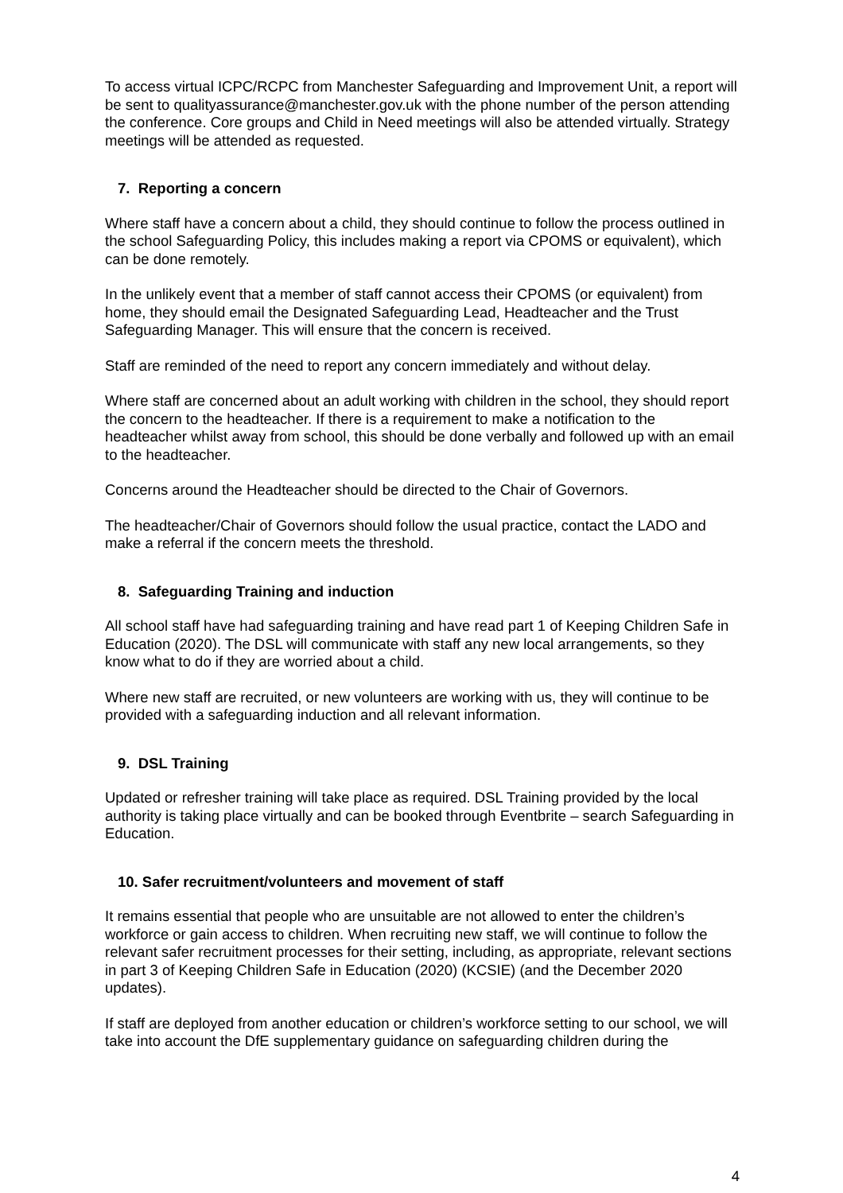To access virtual ICPC/RCPC from Manchester Safeguarding and Improvement Unit, a report will be sent to qualityassurance@manchester.gov.uk with the phone number of the person attending the conference. Core groups and Child in Need meetings will also be attended virtually. Strategy meetings will be attended as requested.
7. Reporting a concern
Where staff have a concern about a child, they should continue to follow the process outlined in the school Safeguarding Policy, this includes making a report via CPOMS or equivalent), which can be done remotely.
In the unlikely event that a member of staff cannot access their CPOMS (or equivalent) from home, they should email the Designated Safeguarding Lead, Headteacher and the Trust Safeguarding Manager. This will ensure that the concern is received.
Staff are reminded of the need to report any concern immediately and without delay.
Where staff are concerned about an adult working with children in the school, they should report the concern to the headteacher. If there is a requirement to make a notification to the headteacher whilst away from school, this should be done verbally and followed up with an email to the headteacher.
Concerns around the Headteacher should be directed to the Chair of Governors.
The headteacher/Chair of Governors should follow the usual practice, contact the LADO and make a referral if the concern meets the threshold.
8. Safeguarding Training and induction
All school staff have had safeguarding training and have read part 1 of Keeping Children Safe in Education (2020). The DSL will communicate with staff any new local arrangements, so they know what to do if they are worried about a child.
Where new staff are recruited, or new volunteers are working with us, they will continue to be provided with a safeguarding induction and all relevant information.
9. DSL Training
Updated or refresher training will take place as required. DSL Training provided by the local authority is taking place virtually and can be booked through Eventbrite – search Safeguarding in Education.
10. Safer recruitment/volunteers and movement of staff
It remains essential that people who are unsuitable are not allowed to enter the children’s workforce or gain access to children. When recruiting new staff, we will continue to follow the relevant safer recruitment processes for their setting, including, as appropriate, relevant sections in part 3 of Keeping Children Safe in Education (2020) (KCSIE) (and the December 2020 updates).
If staff are deployed from another education or children’s workforce setting to our school, we will take into account the DfE supplementary guidance on safeguarding children during the
4